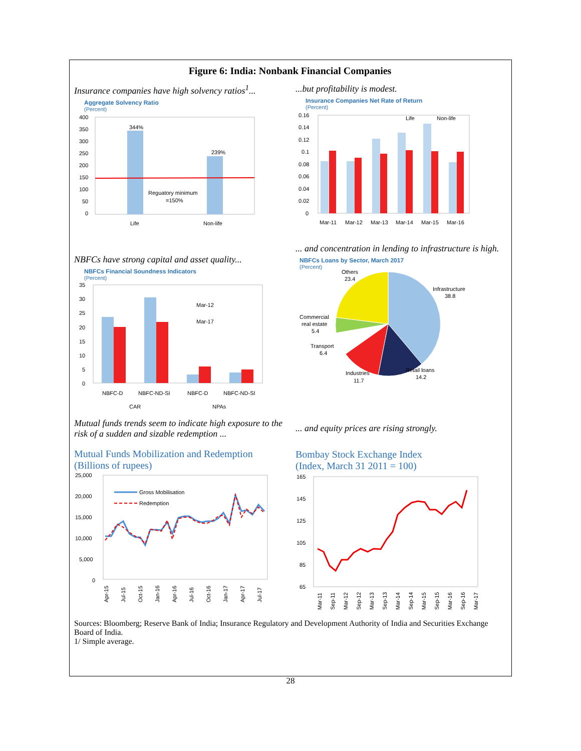Figure 6: India: Nonbank Financial Companies
Insurance companies have high solvency ratios<sup>1</sup>...
Aggregate Solvency Ratio
(Percent)
400
350
300
250
200
150
100
50
0
344%
239%
Reguatory minimum
=150%
Life
Non-life
...but profitability is modest.
Insurance Companies Net Rate of Return
(Percent)
0.16
0.14
0.12
0.1
0.08
0.06
0.04
0.02
0
Life
Non-life
Mar-11
Mar-12
Mar-13
Mar-14
Mar-15
Mar-16
NBFCs have strong capital and asset quality...
NBFCs Financial Soundness Indicators
(Percent)
35
30
25
20
15
10
5
0
Mar-12
Mar-17
NBFC-D
NBFC-ND-SI
NBFC-D
NBFC-ND-SI
CAR
NPAs
... and concentration in lending to infrastructure is high.
NBFCs Loans by Sector, March 2017
(Percent)
Others
23.4
Infrastructure
38.8
Commercial
real estate
5.4
Transport
6.4
Industries
11.7
Retail loans
14.2
Mutual funds trends seem to indicate high exposure to the risk of a sudden and sizable redemption ...
Mutual Funds Mobilization and Redemption
(Billions of rupees)
25,000
20,000
15,000
10,000
5,000
0
Gross Mobilisation
Redemption
Apr-15
Jul-15
Oct-15
Jan-16
Apr-16
Jul-16
Oct-16
Jan-17
Apr-17
Jul-17
... and equity prices are rising strongly.
Bombay Stock Exchange Index
(Index, March 31 2011 = 100)
165
145
125
105
85
65
Mar-11
Sep-11
Mar-12
Sep-12
Mar-13
Sep-13
Mar-14
Sep-14
Mar-15
Sep-15
Mar-16
Sep-16
Mar-17
Sources: Bloomberg; Reserve Bank of India; Insurance Regulatory and Development Authority of India and Securities Exchange Board of India.
1/ Simple average.
28